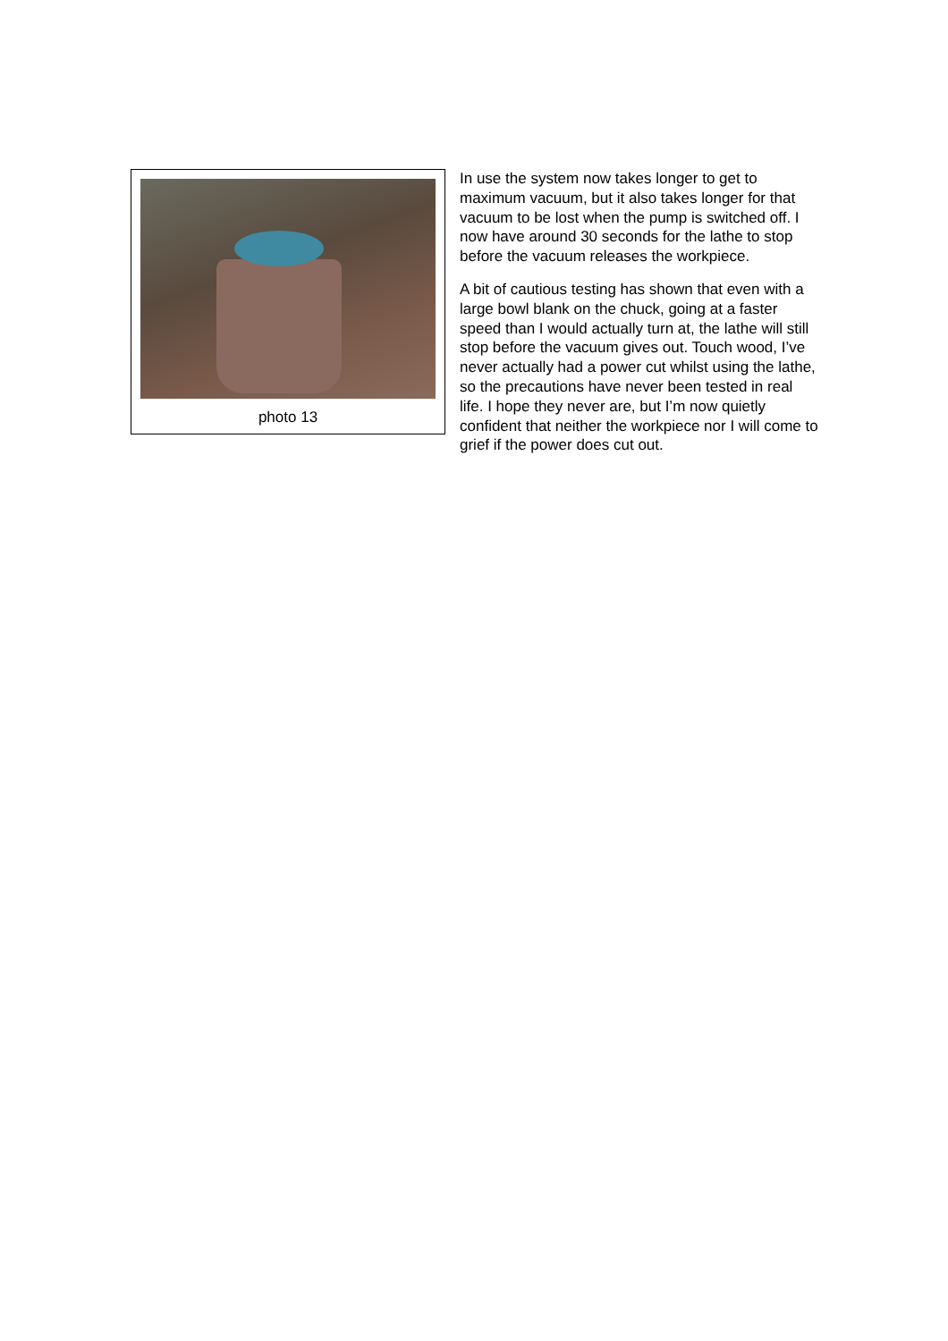photo 13
In use the system now takes longer to get to maximum vacuum, but it also takes longer for that vacuum to be lost when the pump is switched off. I now have around 30 seconds for the lathe to stop before the vacuum releases the workpiece.
A bit of cautious testing has shown that even with a large bowl blank on the chuck, going at a faster speed than I would actually turn at, the lathe will still stop before the vacuum gives out. Touch wood, I’ve never actually had a power cut whilst using the lathe, so the precautions have never been tested in real life. I hope they never are, but I’m now quietly confident that neither the workpiece nor I will come to grief if the power does cut out.